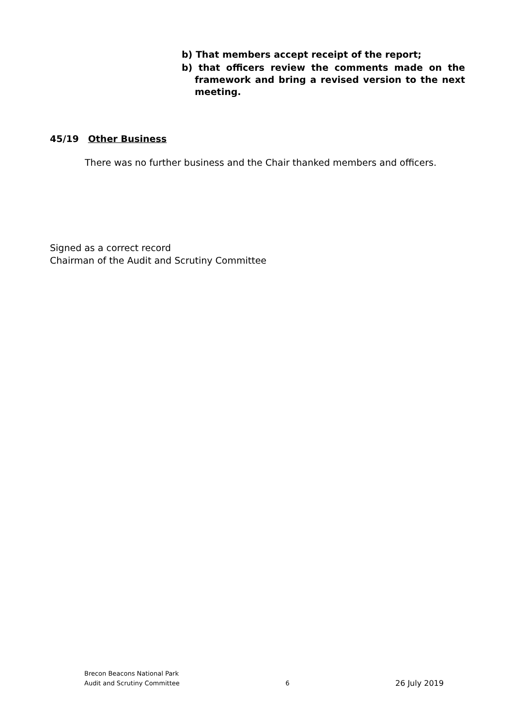b) That members accept receipt of the report;
b) that officers review the comments made on the framework and bring a revised version to the next meeting.
45/19 Other Business
There was no further business and the Chair thanked members and officers.
Signed as a correct record
Chairman of the Audit and Scrutiny Committee
Brecon Beacons National Park
Audit and Scrutiny Committee
6
26 July 2019